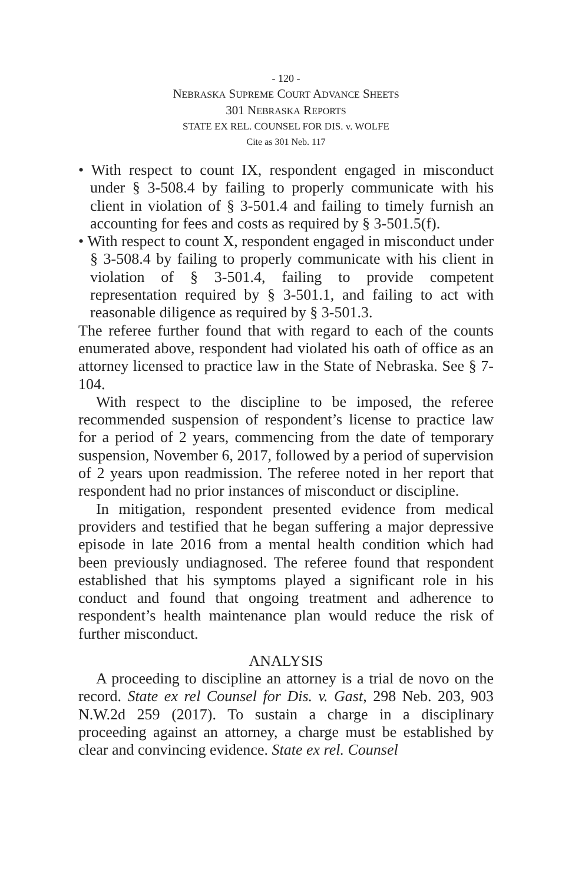- 120 -
NEBRASKA SUPREME COURT ADVANCE SHEETS
301 NEBRASKA REPORTS
STATE EX REL. COUNSEL FOR DIS. v. WOLFE
Cite as 301 Neb. 117
• With respect to count IX, respondent engaged in misconduct under § 3-508.4 by failing to properly communicate with his client in violation of § 3-501.4 and failing to timely furnish an accounting for fees and costs as required by § 3-501.5(f).
• With respect to count X, respondent engaged in misconduct under § 3-508.4 by failing to properly communicate with his client in violation of § 3-501.4, failing to provide competent representation required by § 3-501.1, and failing to act with reasonable diligence as required by § 3-501.3.
The referee further found that with regard to each of the counts enumerated above, respondent had violated his oath of office as an attorney licensed to practice law in the State of Nebraska. See § 7-104.
With respect to the discipline to be imposed, the referee recommended suspension of respondent’s license to practice law for a period of 2 years, commencing from the date of temporary suspension, November 6, 2017, followed by a period of supervision of 2 years upon readmission. The referee noted in her report that respondent had no prior instances of misconduct or discipline.
In mitigation, respondent presented evidence from medical providers and testified that he began suffering a major depressive episode in late 2016 from a mental health condition which had been previously undiagnosed. The referee found that respondent established that his symptoms played a significant role in his conduct and found that ongoing treatment and adherence to respondent’s health maintenance plan would reduce the risk of further misconduct.
ANALYSIS
A proceeding to discipline an attorney is a trial de novo on the record. State ex rel Counsel for Dis. v. Gast, 298 Neb. 203, 903 N.W.2d 259 (2017). To sustain a charge in a disciplinary proceeding against an attorney, a charge must be established by clear and convincing evidence. State ex rel. Counsel